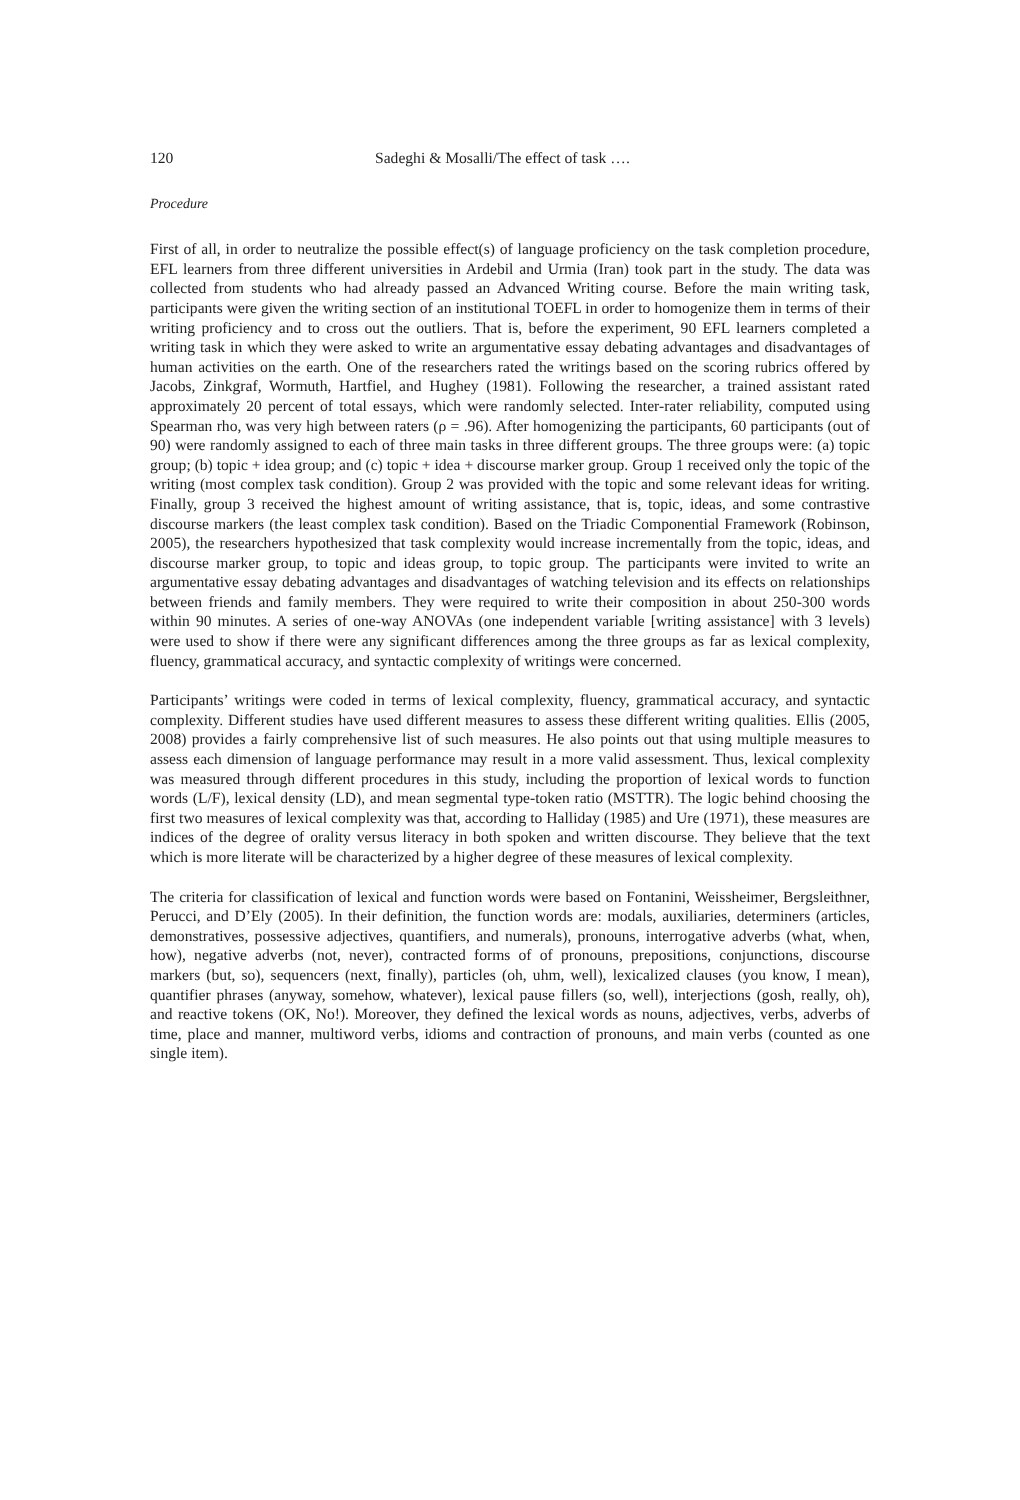120 Sadeghi & Mosalli/The effect of task ….
Procedure
First of all, in order to neutralize the possible effect(s) of language proficiency on the task completion procedure, EFL learners from three different universities in Ardebil and Urmia (Iran) took part in the study. The data was collected from students who had already passed an Advanced Writing course. Before the main writing task, participants were given the writing section of an institutional TOEFL in order to homogenize them in terms of their writing proficiency and to cross out the outliers. That is, before the experiment, 90 EFL learners completed a writing task in which they were asked to write an argumentative essay debating advantages and disadvantages of human activities on the earth. One of the researchers rated the writings based on the scoring rubrics offered by Jacobs, Zinkgraf, Wormuth, Hartfiel, and Hughey (1981). Following the researcher, a trained assistant rated approximately 20 percent of total essays, which were randomly selected. Inter-rater reliability, computed using Spearman rho, was very high between raters (ρ = .96). After homogenizing the participants, 60 participants (out of 90) were randomly assigned to each of three main tasks in three different groups. The three groups were: (a) topic group; (b) topic + idea group; and (c) topic + idea + discourse marker group. Group 1 received only the topic of the writing (most complex task condition). Group 2 was provided with the topic and some relevant ideas for writing. Finally, group 3 received the highest amount of writing assistance, that is, topic, ideas, and some contrastive discourse markers (the least complex task condition). Based on the Triadic Componential Framework (Robinson, 2005), the researchers hypothesized that task complexity would increase incrementally from the topic, ideas, and discourse marker group, to topic and ideas group, to topic group. The participants were invited to write an argumentative essay debating advantages and disadvantages of watching television and its effects on relationships between friends and family members. They were required to write their composition in about 250-300 words within 90 minutes. A series of one-way ANOVAs (one independent variable [writing assistance] with 3 levels) were used to show if there were any significant differences among the three groups as far as lexical complexity, fluency, grammatical accuracy, and syntactic complexity of writings were concerned.
Participants’ writings were coded in terms of lexical complexity, fluency, grammatical accuracy, and syntactic complexity. Different studies have used different measures to assess these different writing qualities. Ellis (2005, 2008) provides a fairly comprehensive list of such measures. He also points out that using multiple measures to assess each dimension of language performance may result in a more valid assessment. Thus, lexical complexity was measured through different procedures in this study, including the proportion of lexical words to function words (L/F), lexical density (LD), and mean segmental type-token ratio (MSTTR). The logic behind choosing the first two measures of lexical complexity was that, according to Halliday (1985) and Ure (1971), these measures are indices of the degree of orality versus literacy in both spoken and written discourse. They believe that the text which is more literate will be characterized by a higher degree of these measures of lexical complexity.
The criteria for classification of lexical and function words were based on Fontanini, Weissheimer, Bergsleithner, Perucci, and D’Ely (2005). In their definition, the function words are: modals, auxiliaries, determiners (articles, demonstratives, possessive adjectives, quantifiers, and numerals), pronouns, interrogative adverbs (what, when, how), negative adverbs (not, never), contracted forms of of pronouns, prepositions, conjunctions, discourse markers (but, so), sequencers (next, finally), particles (oh, uhm, well), lexicalized clauses (you know, I mean), quantifier phrases (anyway, somehow, whatever), lexical pause fillers (so, well), interjections (gosh, really, oh), and reactive tokens (OK, No!). Moreover, they defined the lexical words as nouns, adjectives, verbs, adverbs of time, place and manner, multiword verbs, idioms and contraction of pronouns, and main verbs (counted as one single item).